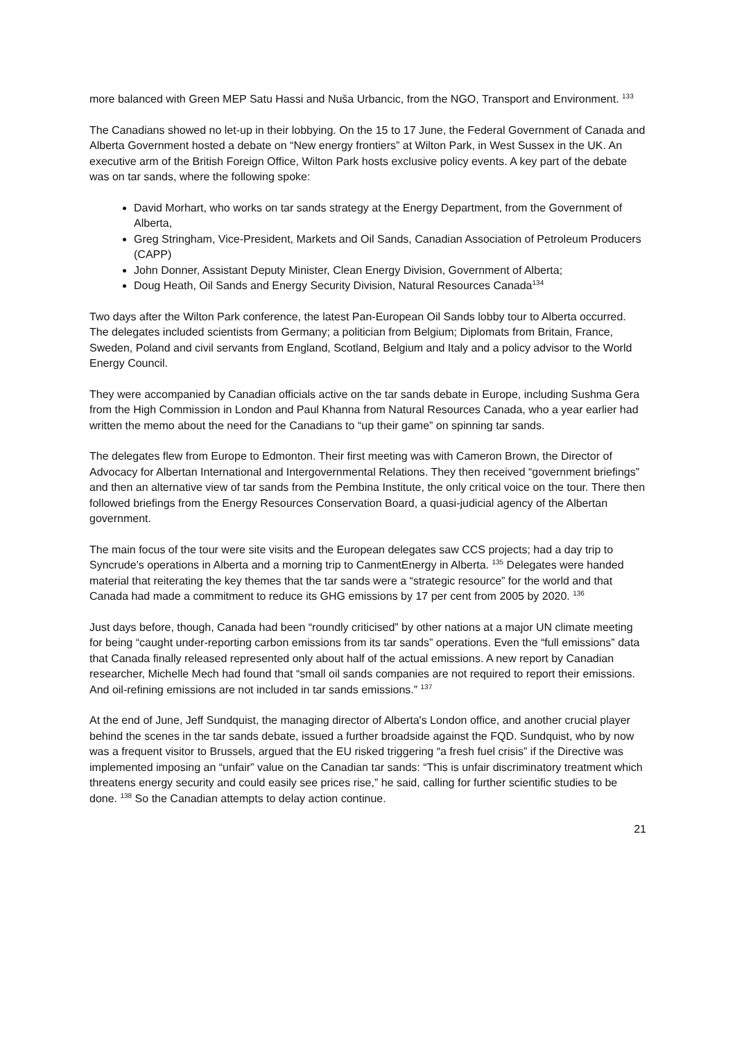more balanced with Green MEP Satu Hassi and Nuša Urbancic, from the NGO, Transport and Environment. <sup>133</sup>
The Canadians showed no let-up in their lobbying. On the 15 to 17 June, the Federal Government of Canada and Alberta Government hosted a debate on “New energy frontiers” at Wilton Park, in West Sussex in the UK. An executive arm of the British Foreign Office, Wilton Park hosts exclusive policy events. A key part of the debate was on tar sands, where the following spoke:
David Morhart, who works on tar sands strategy at the Energy Department, from the Government of Alberta,
Greg Stringham, Vice-President, Markets and Oil Sands, Canadian Association of Petroleum Producers (CAPP)
John Donner, Assistant Deputy Minister, Clean Energy Division, Government of Alberta;
Doug Heath, Oil Sands and Energy Security Division, Natural Resources Canada<sup>134</sup>
Two days after the Wilton Park conference, the latest Pan-European Oil Sands lobby tour to Alberta occurred. The delegates included scientists from Germany; a politician from Belgium; Diplomats from Britain, France, Sweden, Poland and civil servants from England, Scotland, Belgium and Italy and a policy advisor to the World Energy Council.
They were accompanied by Canadian officials active on the tar sands debate in Europe, including Sushma Gera from the High Commission in London and Paul Khanna from Natural Resources Canada, who a year earlier had written the memo about the need for the Canadians to “up their game” on spinning tar sands.
The delegates flew from Europe to Edmonton. Their first meeting was with Cameron Brown, the Director of Advocacy for Albertan International and Intergovernmental Relations. They then received “government briefings” and then an alternative view of tar sands from the Pembina Institute, the only critical voice on the tour. There then followed briefings from the Energy Resources Conservation Board, a quasi-judicial agency of the Albertan government.
The main focus of the tour were site visits and the European delegates saw CCS projects; had a day trip to Syncrude’s operations in Alberta and a morning trip to CanmentEnergy in Alberta. <sup>135</sup> Delegates were handed material that reiterating the key themes that the tar sands were a “strategic resource” for the world and that Canada had made a commitment to reduce its GHG emissions by 17 per cent from 2005 by 2020. <sup>136</sup>
Just days before, though, Canada had been “roundly criticised” by other nations at a major UN climate meeting for being “caught under-reporting carbon emissions from its tar sands” operations. Even the “full emissions” data that Canada finally released represented only about half of the actual emissions. A new report by Canadian researcher, Michelle Mech had found that “small oil sands companies are not required to report their emissions. And oil-refining emissions are not included in tar sands emissions.” <sup>137</sup>
At the end of June, Jeff Sundquist, the managing director of Alberta's London office, and another crucial player behind the scenes in the tar sands debate, issued a further broadside against the FQD. Sundquist, who by now was a frequent visitor to Brussels, argued that the EU risked triggering “a fresh fuel crisis” if the Directive was implemented imposing an “unfair” value on the Canadian tar sands: “This is unfair discriminatory treatment which threatens energy security and could easily see prices rise,” he said, calling for further scientific studies to be done. <sup>138</sup> So the Canadian attempts to delay action continue.
21